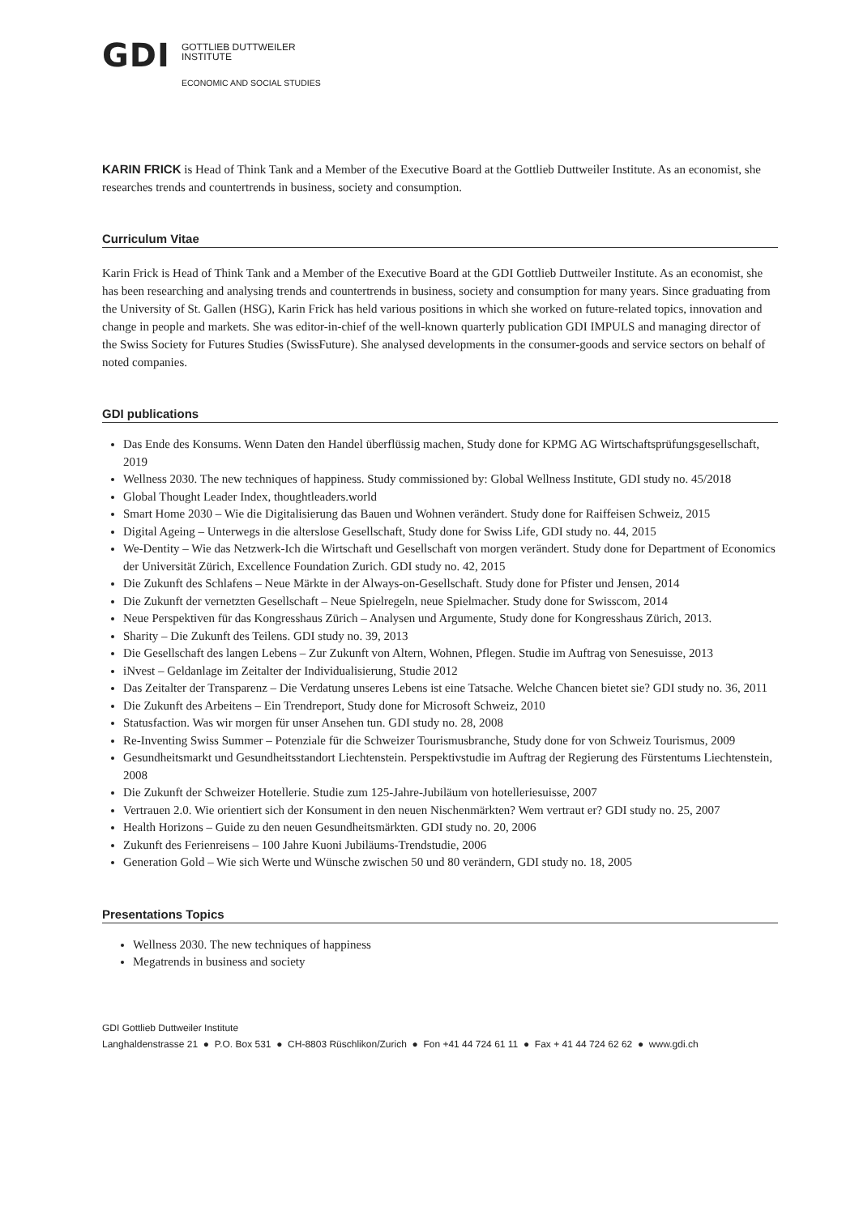GDI
GOTTLIEB DUTTWEILER
INSTITUTE
ECONOMIC AND SOCIAL STUDIES
KARIN FRICK is Head of Think Tank and a Member of the Executive Board at the Gottlieb Duttweiler Institute. As an economist, she researches trends and countertrends in business, society and consumption.
Curriculum Vitae
Karin Frick is Head of Think Tank and a Member of the Executive Board at the GDI Gottlieb Duttweiler Institute. As an economist, she has been researching and analysing trends and countertrends in business, society and consumption for many years. Since graduating from the University of St. Gallen (HSG), Karin Frick has held various positions in which she worked on future-related topics, innovation and change in people and markets. She was editor-in-chief of the well-known quarterly publication GDI IMPULS and managing director of the Swiss Society for Futures Studies (SwissFuture). She analysed developments in the consumer-goods and service sectors on behalf of noted companies.
GDI publications
Das Ende des Konsums. Wenn Daten den Handel überflüssig machen, Study done for KPMG AG Wirtschaftsprüfungsgesellschaft, 2019
Wellness 2030. The new techniques of happiness. Study commissioned by: Global Wellness Institute, GDI study no. 45/2018
Global Thought Leader Index, thoughtleaders.world
Smart Home 2030 – Wie die Digitalisierung das Bauen und Wohnen verändert. Study done for Raiffeisen Schweiz, 2015
Digital Ageing – Unterwegs in die alterslose Gesellschaft, Study done for Swiss Life, GDI study no. 44, 2015
We-Dentity – Wie das Netzwerk-Ich die Wirtschaft und Gesellschaft von morgen verändert. Study done for Department of Economics der Universität Zürich, Excellence Foundation Zurich. GDI study no. 42, 2015
Die Zukunft des Schlafens – Neue Märkte in der Always-on-Gesellschaft. Study done for Pfister und Jensen, 2014
Die Zukunft der vernetzten Gesellschaft – Neue Spielregeln, neue Spielmacher. Study done for Swisscom, 2014
Neue Perspektiven für das Kongresshaus Zürich – Analysen und Argumente, Study done for Kongresshaus Zürich, 2013.
Sharity – Die Zukunft des Teilens. GDI study no. 39, 2013
Die Gesellschaft des langen Lebens – Zur Zukunft von Altern, Wohnen, Pflegen. Studie im Auftrag von Senesuisse, 2013
iNvest – Geldanlage im Zeitalter der Individualisierung, Studie 2012
Das Zeitalter der Transparenz – Die Verdatung unseres Lebens ist eine Tatsache. Welche Chancen bietet sie? GDI study no. 36, 2011
Die Zukunft des Arbeitens – Ein Trendreport, Study done for Microsoft Schweiz, 2010
Statusfaction. Was wir morgen für unser Ansehen tun. GDI study no. 28, 2008
Re-Inventing Swiss Summer – Potenziale für die Schweizer Tourismusbranche, Study done for von Schweiz Tourismus, 2009
Gesundheitsmarkt und Gesundheitsstandort Liechtenstein. Perspektivstudie im Auftrag der Regierung des Fürstentums Liechtenstein, 2008
Die Zukunft der Schweizer Hotellerie. Studie zum 125-Jahre-Jubiläum von hotelleriesuisse, 2007
Vertrauen 2.0. Wie orientiert sich der Konsument in den neuen Nischenmärkten? Wem vertraut er? GDI study no. 25, 2007
Health Horizons – Guide zu den neuen Gesundheitsmärkten. GDI study no. 20, 2006
Zukunft des Ferienreisens – 100 Jahre Kuoni Jubiläums-Trendstudie, 2006
Generation Gold – Wie sich Werte und Wünsche zwischen 50 und 80 verändern, GDI study no. 18, 2005
Presentations Topics
Wellness 2030. The new techniques of happiness
Megatrends in business and society
GDI Gottlieb Duttweiler Institute
Langhaldenstrasse 21 ● P.O. Box 531 ● CH-8803 Rüschlikon/Zurich ● Fon +41 44 724 61 11 ● Fax + 41 44 724 62 62 ● www.gdi.ch